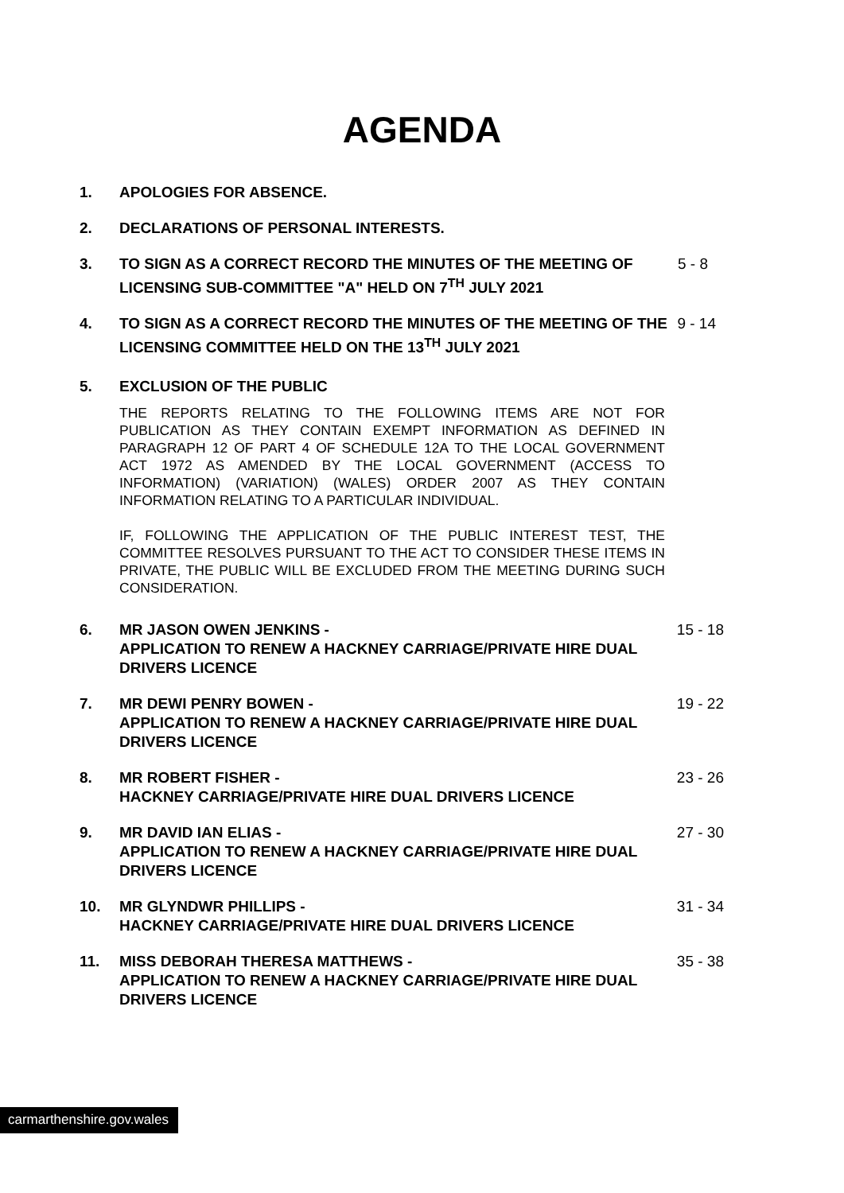AGENDA
1. APOLOGIES FOR ABSENCE.
2. DECLARATIONS OF PERSONAL INTERESTS.
3. TO SIGN AS A CORRECT RECORD THE MINUTES OF THE MEETING OF LICENSING SUB-COMMITTEE "A" HELD ON 7<sup>TH</sup> JULY 2021
5 - 8
4. TO SIGN AS A CORRECT RECORD THE MINUTES OF THE MEETING OF THE LICENSING COMMITTEE HELD ON THE 13<sup>TH</sup> JULY 2021
9 - 14
5. EXCLUSION OF THE PUBLIC
THE REPORTS RELATING TO THE FOLLOWING ITEMS ARE NOT FOR PUBLICATION AS THEY CONTAIN EXEMPT INFORMATION AS DEFINED IN PARAGRAPH 12 OF PART 4 OF SCHEDULE 12A TO THE LOCAL GOVERNMENT ACT 1972 AS AMENDED BY THE LOCAL GOVERNMENT (ACCESS TO INFORMATION) (VARIATION) (WALES) ORDER 2007 AS THEY CONTAIN INFORMATION RELATING TO A PARTICULAR INDIVIDUAL.
IF, FOLLOWING THE APPLICATION OF THE PUBLIC INTEREST TEST, THE COMMITTEE RESOLVES PURSUANT TO THE ACT TO CONSIDER THESE ITEMS IN PRIVATE, THE PUBLIC WILL BE EXCLUDED FROM THE MEETING DURING SUCH CONSIDERATION.
6. MR JASON OWEN JENKINS -
APPLICATION TO RENEW A HACKNEY CARRIAGE/PRIVATE HIRE DUAL DRIVERS LICENCE
15 - 18
7. MR DEWI PENRY BOWEN -
APPLICATION TO RENEW A HACKNEY CARRIAGE/PRIVATE HIRE DUAL DRIVERS LICENCE
19 - 22
8. MR ROBERT FISHER -
HACKNEY CARRIAGE/PRIVATE HIRE DUAL DRIVERS LICENCE
23 - 26
9. MR DAVID IAN ELIAS -
APPLICATION TO RENEW A HACKNEY CARRIAGE/PRIVATE HIRE DUAL DRIVERS LICENCE
27 - 30
10. MR GLYNDWR PHILLIPS -
HACKNEY CARRIAGE/PRIVATE HIRE DUAL DRIVERS LICENCE
31 - 34
11. MISS DEBORAH THERESA MATTHEWS -
APPLICATION TO RENEW A HACKNEY CARRIAGE/PRIVATE HIRE DUAL DRIVERS LICENCE
35 - 38
carmarthenshire.gov.wales